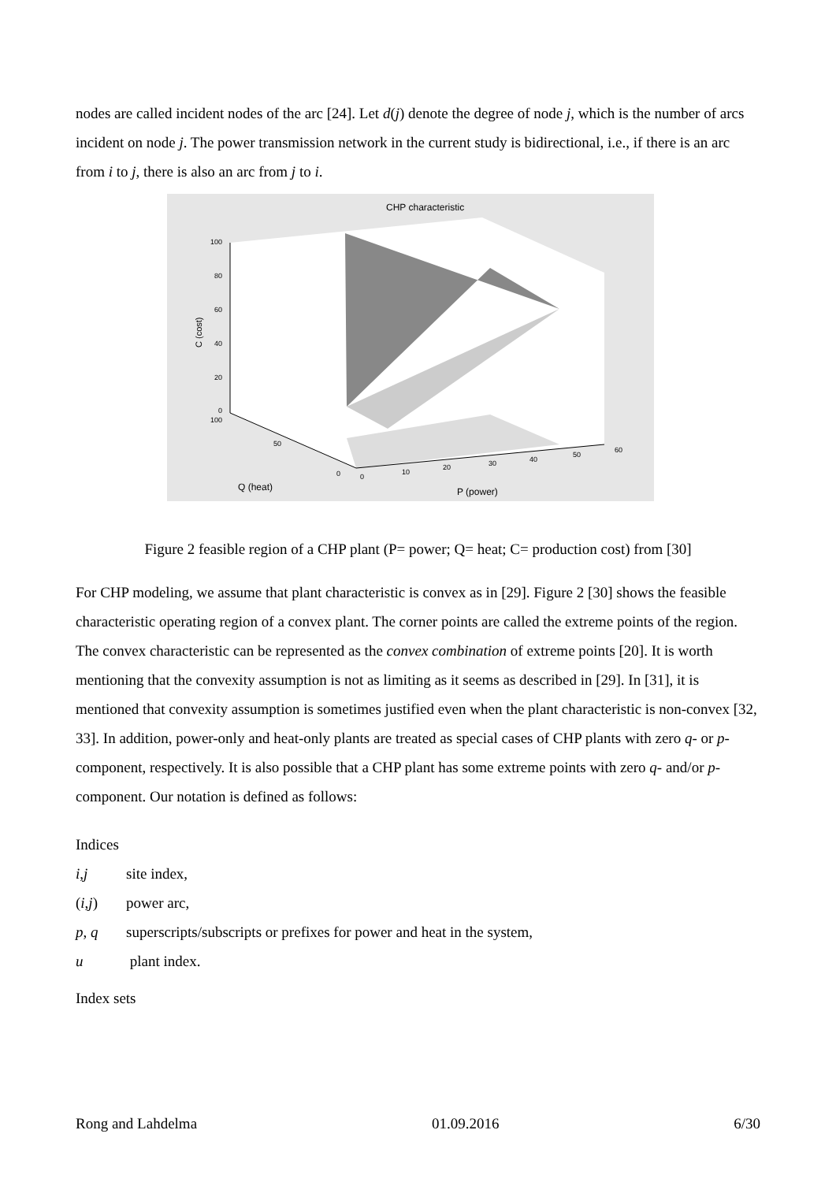nodes are called incident nodes of the arc [24]. Let d(j) denote the degree of node j, which is the number of arcs incident on node j. The power transmission network in the current study is bidirectional, i.e., if there is an arc from i to j, there is also an arc from j to i.
CHP characteristic
100
80
60
40
20
0
100
50
0
0
10
20
30
40
50
60
Q (heat)
P (power)
C (cost)
Figure 2 feasible region of a CHP plant (P= power; Q= heat; C= production cost) from [30]
For CHP modeling, we assume that plant characteristic is convex as in [29]. Figure 2 [30] shows the feasible characteristic operating region of a convex plant. The corner points are called the extreme points of the region. The convex characteristic can be represented as the convex combination of extreme points [20]. It is worth mentioning that the convexity assumption is not as limiting as it seems as described in [29]. In [31], it is mentioned that convexity assumption is sometimes justified even when the plant characteristic is non-convex [32, 33]. In addition, power-only and heat-only plants are treated as special cases of CHP plants with zero q- or p-component, respectively. It is also possible that a CHP plant has some extreme points with zero q- and/or p-component. Our notation is defined as follows:
Indices
i,j site index,
(i,j) power arc,
p, q superscripts/subscripts or prefixes for power and heat in the system,
u plant index.
Index sets
Rong and Lahdelma 01.09.2016 6/30